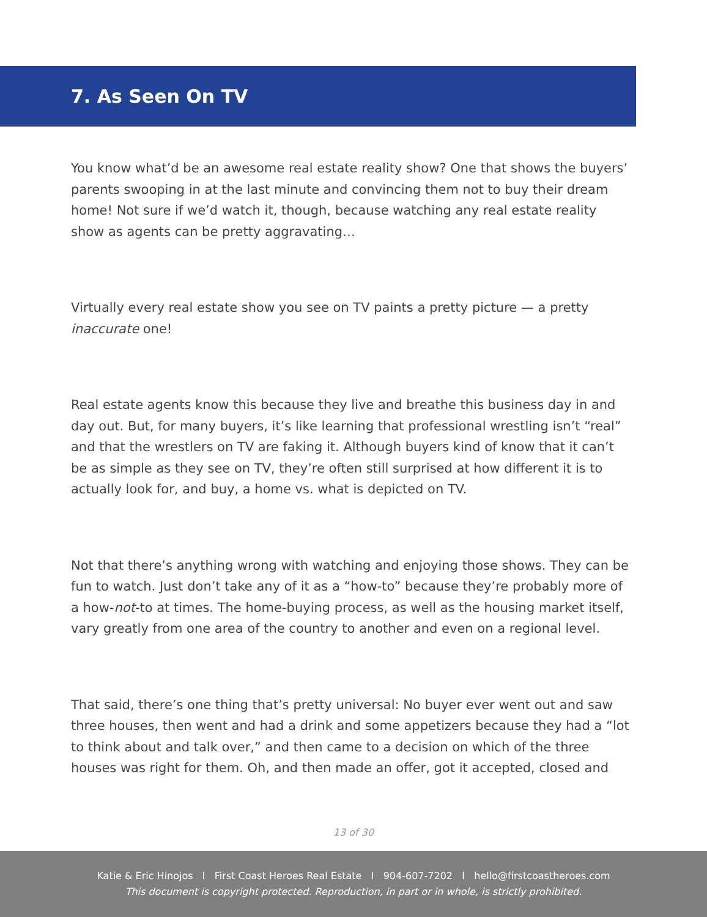7. As Seen On TV
You know what’d be an awesome real estate reality show? One that shows the buyers’ parents swooping in at the last minute and convincing them not to buy their dream home! Not sure if we’d watch it, though, because watching any real estate reality show as agents can be pretty aggravating…
Virtually every real estate show you see on TV paints a pretty picture — a pretty inaccurate one!
Real estate agents know this because they live and breathe this business day in and day out. But, for many buyers, it’s like learning that professional wrestling isn’t “real” and that the wrestlers on TV are faking it. Although buyers kind of know that it can’t be as simple as they see on TV, they’re often still surprised at how different it is to actually look for, and buy, a home vs. what is depicted on TV.
Not that there’s anything wrong with watching and enjoying those shows. They can be fun to watch. Just don’t take any of it as a “how-to” because they’re probably more of a how-not-to at times. The home-buying process, as well as the housing market itself, vary greatly from one area of the country to another and even on a regional level.
That said, there’s one thing that’s pretty universal: No buyer ever went out and saw three houses, then went and had a drink and some appetizers because they had a “lot to think about and talk over,” and then came to a decision on which of the three houses was right for them. Oh, and then made an offer, got it accepted, closed and
13 of 30
Katie & Eric Hinojos I First Coast Heroes Real Estate I 904-607-7202 I hello@firstcoastheroes.com
This document is copyright protected. Reproduction, in part or in whole, is strictly prohibited.